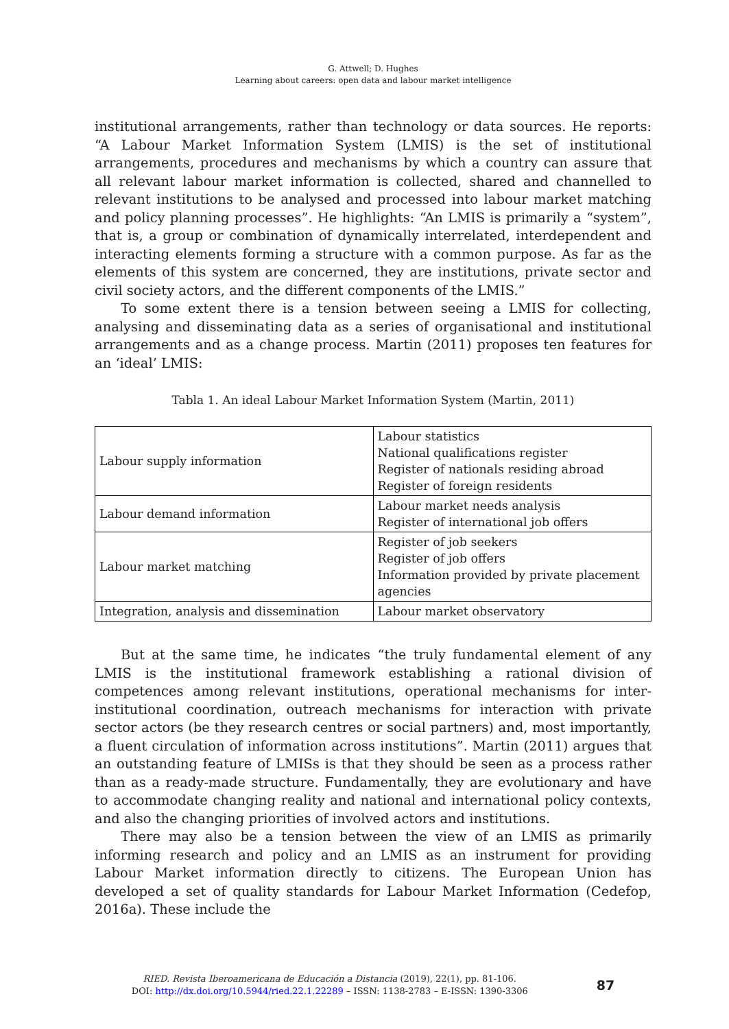G. Attwell; D. Hughes
Learning about careers: open data and labour market intelligence
institutional arrangements, rather than technology or data sources. He reports: “A Labour Market Information System (LMIS) is the set of institutional arrangements, procedures and mechanisms by which a country can assure that all relevant labour market information is collected, shared and channelled to relevant institutions to be analysed and processed into labour market matching and policy planning processes”. He highlights: “An LMIS is primarily a “system”, that is, a group or combination of dynamically interrelated, interdependent and interacting elements forming a structure with a common purpose. As far as the elements of this system are concerned, they are institutions, private sector and civil society actors, and the different components of the LMIS.”
To some extent there is a tension between seeing a LMIS for collecting, analysing and disseminating data as a series of organisational and institutional arrangements and as a change process. Martin (2011) proposes ten features for an ‘ideal’ LMIS:
Tabla 1. An ideal Labour Market Information System (Martin, 2011)
| Labour supply information | Labour statistics National qualifications register Register of nationals residing abroad Register of foreign residents |
| Labour demand information | Labour market needs analysis Register of international job offers |
| Labour market matching | Register of job seekers Register of job offers Information provided by private placement agencies |
| Integration, analysis and dissemination | Labour market observatory |
But at the same time, he indicates “the truly fundamental element of any LMIS is the institutional framework establishing a rational division of competences among relevant institutions, operational mechanisms for inter-institutional coordination, outreach mechanisms for interaction with private sector actors (be they research centres or social partners) and, most importantly, a fluent circulation of information across institutions”. Martin (2011) argues that an outstanding feature of LMISs is that they should be seen as a process rather than as a ready-made structure. Fundamentally, they are evolutionary and have to accommodate changing reality and national and international policy contexts, and also the changing priorities of involved actors and institutions.
There may also be a tension between the view of an LMIS as primarily informing research and policy and an LMIS as an instrument for providing Labour Market information directly to citizens. The European Union has developed a set of quality standards for Labour Market Information (Cedefop, 2016a). These include the
RIED. Revista Iberoamericana de Educación a Distancia (2019), 22(1), pp. 81-106.
DOI: http://dx.doi.org/10.5944/ried.22.1.22289 – ISSN: 1138-2783 – E-ISSN: 1390-3306
87